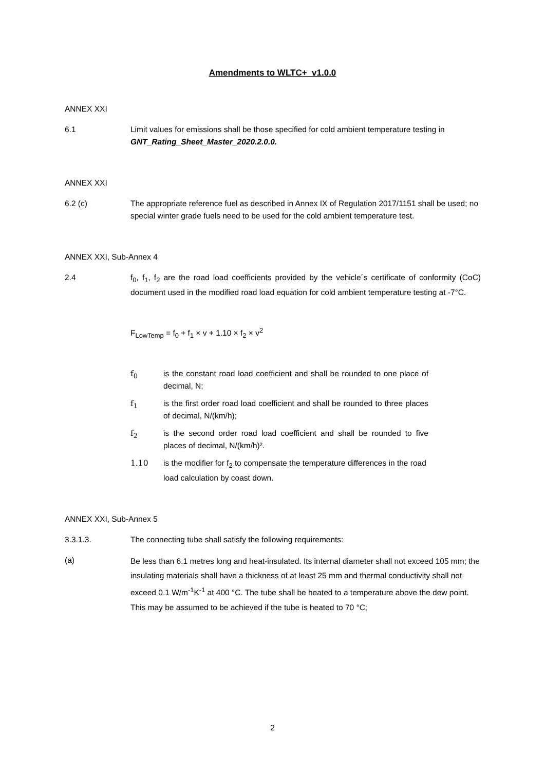Amendments to WLTC+ v1.0.0
ANNEX XXI
6.1 Limit values for emissions shall be those specified for cold ambient temperature testing in GNT_Rating_Sheet_Master_2020.2.0.0.
ANNEX XXI
6.2 (c) The appropriate reference fuel as described in Annex IX of Regulation 2017/1151 shall be used; no special winter grade fuels need to be used for the cold ambient temperature test.
ANNEX XXI, Sub-Annex 4
2.4 f<sub>0</sub>, f<sub>1</sub>, f<sub>2</sub> are the road load coefficients provided by the vehicle´s certificate of conformity (CoC) document used in the modified road load equation for cold ambient temperature testing at -7°C.
F<sub>LowTemp</sub> = f<sub>0</sub> + f<sub>1</sub> × v + 1.10 × f<sub>2</sub> × v<sup>2</sup>
f<sub>0</sub> is the constant road load coefficient and shall be rounded to one place of decimal, N;
f<sub>1</sub> is the first order road load coefficient and shall be rounded to three places of decimal, N/(km/h);
f<sub>2</sub> is the second order road load coefficient and shall be rounded to five places of decimal, N/(km/h)².
1.10 is the modifier for f<sub>2</sub> to compensate the temperature differences in the road load calculation by coast down.
ANNEX XXI, Sub-Annex 5
3.3.1.3. The connecting tube shall satisfy the following requirements:
(a)
Be less than 6.1 metres long and heat-insulated. Its internal diameter shall not exceed 105 mm; the insulating materials shall have a thickness of at least 25 mm and thermal conductivity shall not exceed 0.1 W/m<sup>-1</sup>K<sup>-1</sup> at 400 °C. The tube shall be heated to a temperature above the dew point. This may be assumed to be achieved if the tube is heated to 70 °C;
2